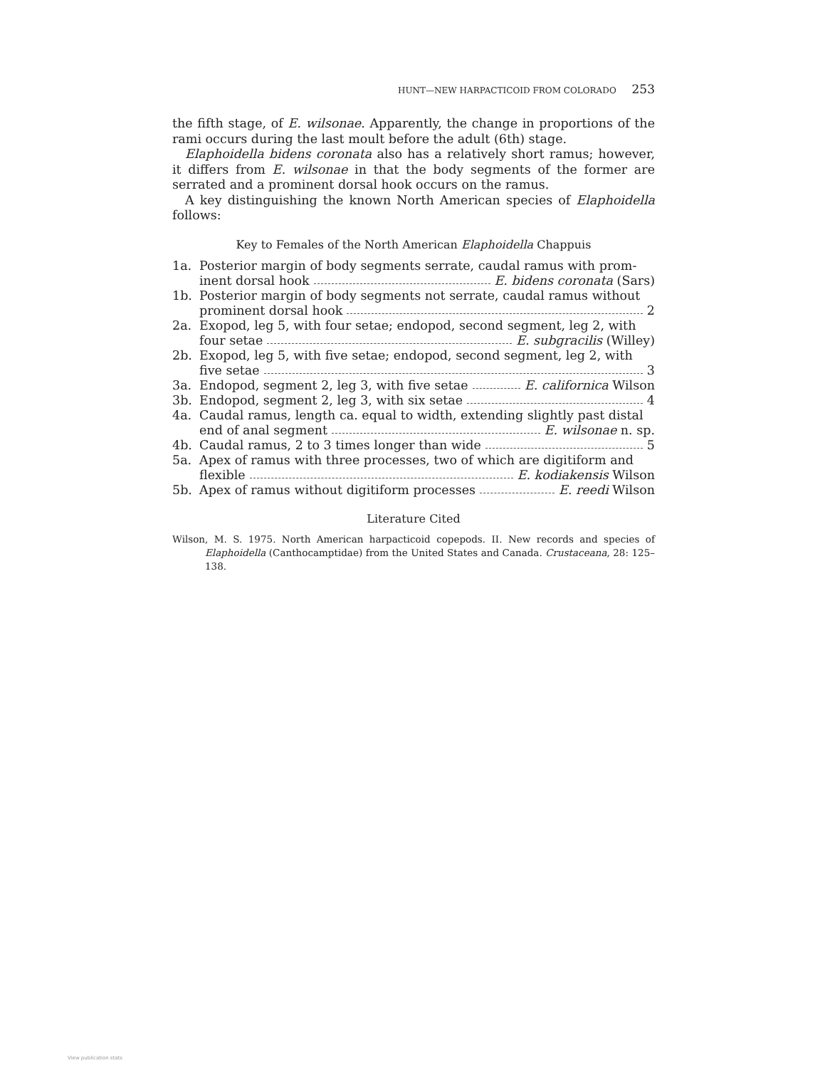HUNT—NEW HARPACTICOID FROM COLORADO 253
the fifth stage, of E. wilsonae. Apparently, the change in proportions of the rami occurs during the last moult before the adult (6th) stage.
Elaphoidella bidens coronata also has a relatively short ramus; however, it differs from E. wilsonae in that the body segments of the former are serrated and a prominent dorsal hook occurs on the ramus.
A key distinguishing the known North American species of Elaphoidella follows:
Key to Females of the North American Elaphoidella Chappuis
1a. Posterior margin of body segments serrate, caudal ramus with prom-
inent dorsal hook E. bidens coronata (Sars)
1b. Posterior margin of body segments not serrate, caudal ramus without
prominent dorsal hook 2
2a. Exopod, leg 5, with four setae; endopod, second segment, leg 2, with
four setae E. subgracilis (Willey)
2b. Exopod, leg 5, with five setae; endopod, second segment, leg 2, with
five setae 3
3a. Endopod, segment 2, leg 3, with five setae E. californica Wilson
3b. Endopod, segment 2, leg 3, with six setae 4
4a. Caudal ramus, length ca. equal to width, extending slightly past distal
end of anal segment E. wilsonae n. sp.
4b. Caudal ramus, 2 to 3 times longer than wide 5
5a. Apex of ramus with three processes, two of which are digitiform and
flexible E. kodiakensis Wilson
5b. Apex of ramus without digitiform processes E. reedi Wilson
Literature Cited
Wilson, M. S. 1975. North American harpacticoid copepods. II. New records and species of Elaphoidella (Canthocamptidae) from the United States and Canada. Crustaceana, 28: 125–138.
View publication stats